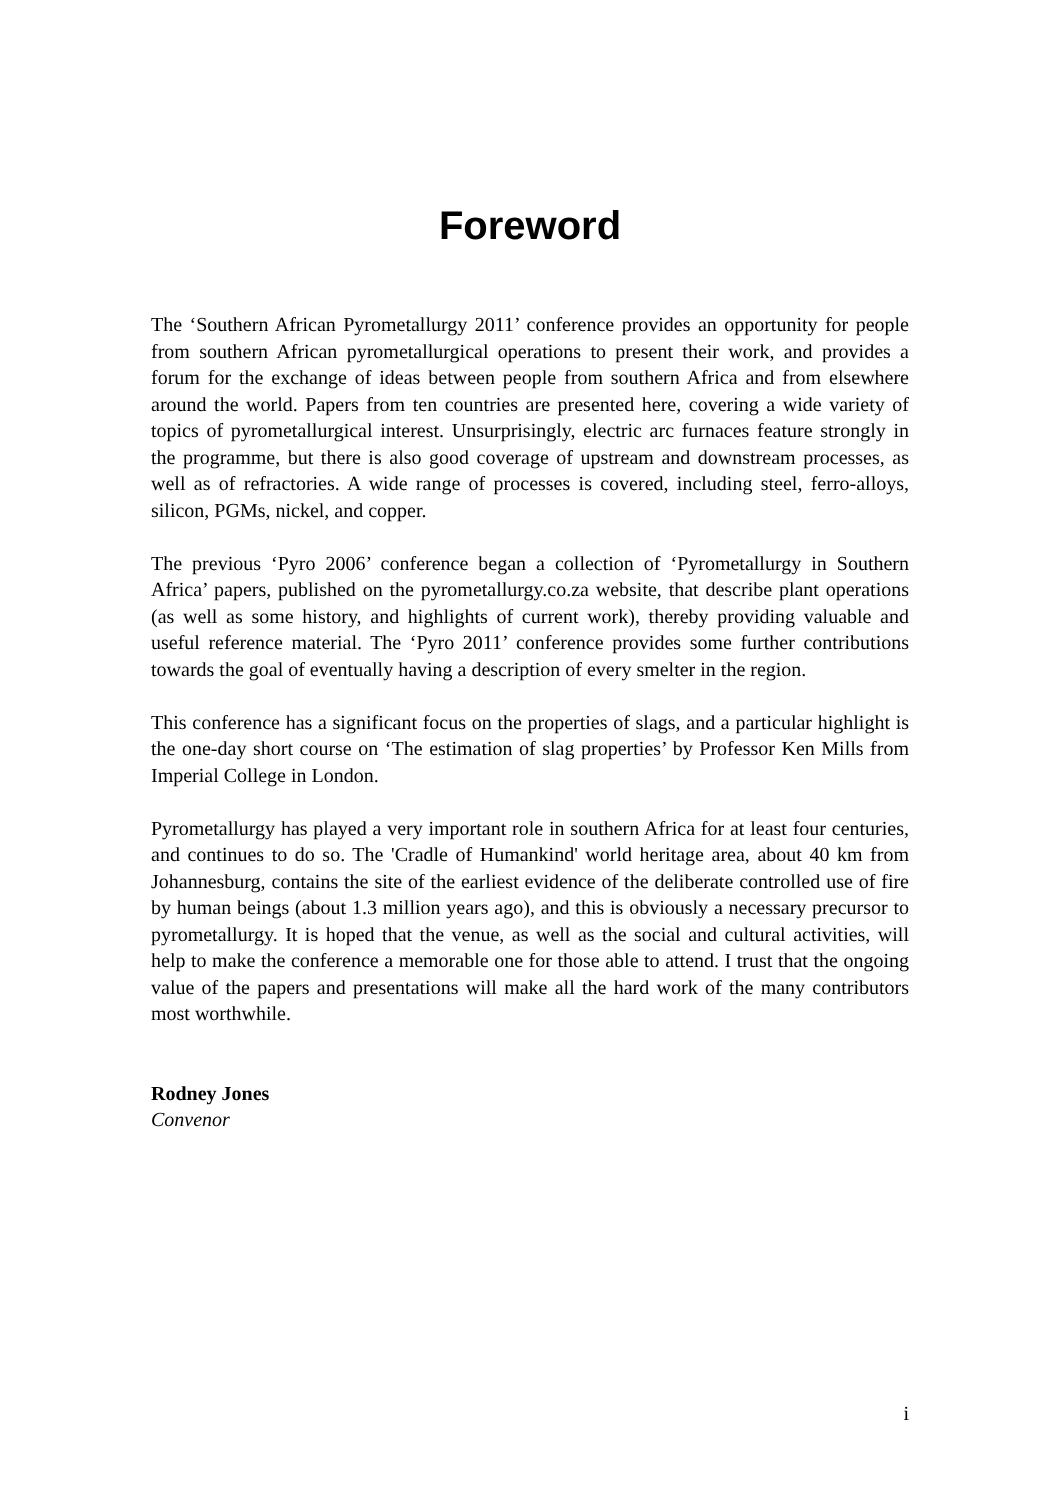Foreword
The ‘Southern African Pyrometallurgy 2011’ conference provides an opportunity for people from southern African pyrometallurgical operations to present their work, and provides a forum for the exchange of ideas between people from southern Africa and from elsewhere around the world. Papers from ten countries are presented here, covering a wide variety of topics of pyrometallurgical interest. Unsurprisingly, electric arc furnaces feature strongly in the programme, but there is also good coverage of upstream and downstream processes, as well as of refractories. A wide range of processes is covered, including steel, ferro-alloys, silicon, PGMs, nickel, and copper.
The previous ‘Pyro 2006’ conference began a collection of ‘Pyrometallurgy in Southern Africa’ papers, published on the pyrometallurgy.co.za website, that describe plant operations (as well as some history, and highlights of current work), thereby providing valuable and useful reference material. The ‘Pyro 2011’ conference provides some further contributions towards the goal of eventually having a description of every smelter in the region.
This conference has a significant focus on the properties of slags, and a particular highlight is the one-day short course on ‘The estimation of slag properties’ by Professor Ken Mills from Imperial College in London.
Pyrometallurgy has played a very important role in southern Africa for at least four centuries, and continues to do so. The 'Cradle of Humankind' world heritage area, about 40 km from Johannesburg, contains the site of the earliest evidence of the deliberate controlled use of fire by human beings (about 1.3 million years ago), and this is obviously a necessary precursor to pyrometallurgy. It is hoped that the venue, as well as the social and cultural activities, will help to make the conference a memorable one for those able to attend. I trust that the ongoing value of the papers and presentations will make all the hard work of the many contributors most worthwhile.
Rodney Jones
Convenor
i